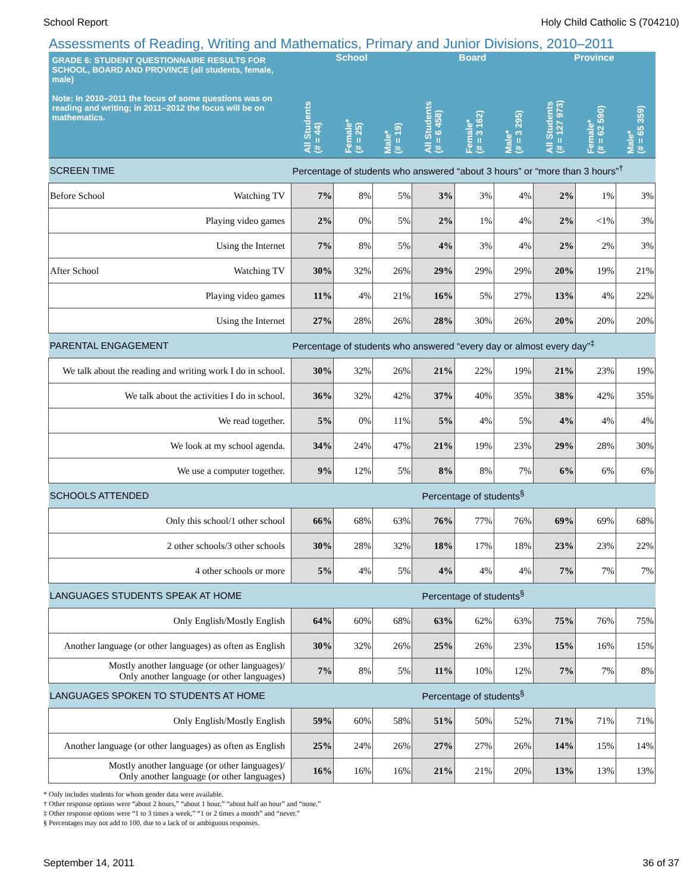School Report Holy Child Catholic S (704210)
Assessments of Reading, Writing and Mathematics, Primary and Junior Divisions, 2010–2011
| GRADE 6: STUDENT QUESTIONNAIRE RESULTS FOR SCHOOL, BOARD AND PROVINCE (all students, female, male) Note: In 2010–2011 the focus of some questions was on reading and writing; in 2011–2012 the focus will be on mathematics. | School | | | Board | | | Province | | |
| --- | --- | --- | --- | --- | --- | --- | --- | --- | --- |
| | All Students (# = 44) | Female* (# = 25) | Male* (# = 19) | All Students (# = 6 458) | Female* (# = 3 162) | Male* (# = 3 295) | All Students (# = 127 973) | Female* (# = 62 590) | Male* (# = 65 359) |
| SCREEN TIME | Percentage of students who answered “about 3 hours” or “more than 3 hours”<sup>†</sup> | | | | | | | | |
| Before School Watching TV | 7% | 8% | 5% | 3% | 3% | 4% | 2% | 1% | 3% |
| Playing video games | 2% | 0% | 5% | 2% | 1% | 4% | 2% | <1% | 3% |
| Using the Internet | 7% | 8% | 5% | 4% | 3% | 4% | 2% | 2% | 3% |
| After School Watching TV | 30% | 32% | 26% | 29% | 29% | 29% | 20% | 19% | 21% |
| Playing video games | 11% | 4% | 21% | 16% | 5% | 27% | 13% | 4% | 22% |
| Using the Internet | 27% | 28% | 26% | 28% | 30% | 26% | 20% | 20% | 20% |
| PARENTAL ENGAGEMENT | Percentage of students who answered “every day or almost every day”<sup>‡</sup> | | | | | | | | |
| We talk about the reading and writing work I do in school. | 30% | 32% | 26% | 21% | 22% | 19% | 21% | 23% | 19% |
| We talk about the activities I do in school. | 36% | 32% | 42% | 37% | 40% | 35% | 38% | 42% | 35% |
| We read together. | 5% | 0% | 11% | 5% | 4% | 5% | 4% | 4% | 4% |
| We look at my school agenda. | 34% | 24% | 47% | 21% | 19% | 23% | 29% | 28% | 30% |
| We use a computer together. | 9% | 12% | 5% | 8% | 8% | 7% | 6% | 6% | 6% |
| SCHOOLS ATTENDED | Percentage of students<sup>§</sup> | | | | | | | | |
| Only this school/1 other school | 66% | 68% | 63% | 76% | 77% | 76% | 69% | 69% | 68% |
| 2 other schools/3 other schools | 30% | 28% | 32% | 18% | 17% | 18% | 23% | 23% | 22% |
| 4 other schools or more | 5% | 4% | 5% | 4% | 4% | 4% | 7% | 7% | 7% |
| LANGUAGES STUDENTS SPEAK AT HOME | Percentage of students<sup>§</sup> | | | | | | | | |
| Only English/Mostly English | 64% | 60% | 68% | 63% | 62% | 63% | 75% | 76% | 75% |
| Another language (or other languages) as often as English | 30% | 32% | 26% | 25% | 26% | 23% | 15% | 16% | 15% |
| Mostly another language (or other languages)/ Only another language (or other languages) | 7% | 8% | 5% | 11% | 10% | 12% | 7% | 7% | 8% |
| LANGUAGES SPOKEN TO STUDENTS AT HOME | Percentage of students<sup>§</sup> | | | | | | | | |
| Only English/Mostly English | 59% | 60% | 58% | 51% | 50% | 52% | 71% | 71% | 71% |
| Another language (or other languages) as often as English | 25% | 24% | 26% | 27% | 27% | 26% | 14% | 15% | 14% |
| Mostly another language (or other languages)/ Only another language (or other languages) | 16% | 16% | 16% | 21% | 21% | 20% | 13% | 13% | 13% |
* Only includes students for whom gender data were available.
† Other response options were “about 2 hours,” “about 1 hour,” “about half an hour” and “none.”
‡ Other response options were “1 to 3 times a week,” “1 or 2 times a month” and “never.”
§ Percentages may not add to 100, due to a lack of or ambiguous responses.
September 14, 2011 36 of 37